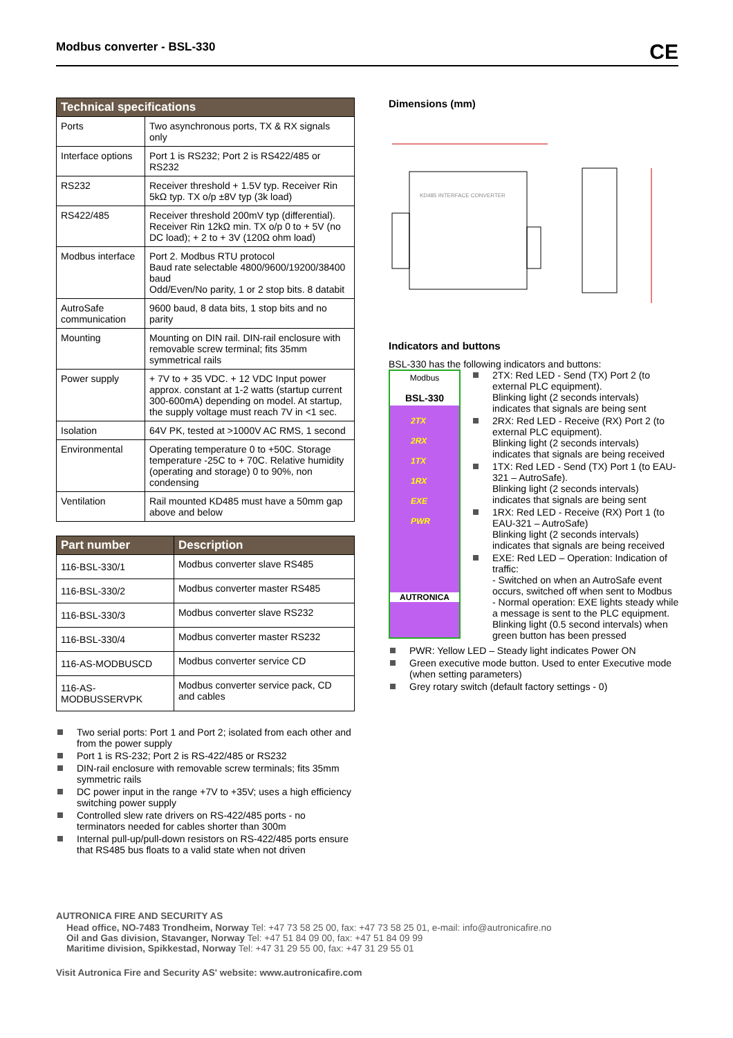Modbus converter - BSL-330 CE
| Technical specifications | |
| --- | --- |
| Ports | Two asynchronous ports, TX & RX signals only |
| Interface options | Port 1 is RS232; Port 2 is RS422/485 or RS232 |
| RS232 | Receiver threshold + 1.5V typ. Receiver Rin 5kΩ typ. TX o/p ±8V typ (3k load) |
| RS422/485 | Receiver threshold 200mV typ (differential). Receiver Rin 12kΩ min. TX o/p 0 to + 5V (no DC load); + 2 to + 3V (120Ω ohm load) |
| Modbus interface | Port 2. Modbus RTU protocol Baud rate selectable 4800/9600/19200/38400 baud Odd/Even/No parity, 1 or 2 stop bits. 8 databit |
| AutroSafe communication | 9600 baud, 8 data bits, 1 stop bits and no parity |
| Mounting | Mounting on DIN rail. DIN-rail enclosure with removable screw terminal; fits 35mm symmetrical rails |
| Power supply | + 7V to + 35 VDC. + 12 VDC Input power approx. constant at 1-2 watts (startup current 300-600mA) depending on model. At startup, the supply voltage must reach 7V in <1 sec. |
| Isolation | 64V PK, tested at >1000V AC RMS, 1 second |
| Environmental | Operating temperature 0 to +50C. Storage temperature -25C to + 70C. Relative humidity (operating and storage) 0 to 90%, non condensing |
| Ventilation | Rail mounted KD485 must have a 50mm gap above and below |
| Part number | Description |
| --- | --- |
| 116-BSL-330/1 | Modbus converter slave RS485 |
| 116-BSL-330/2 | Modbus converter master RS485 |
| 116-BSL-330/3 | Modbus converter slave RS232 |
| 116-BSL-330/4 | Modbus converter master RS232 |
| 116-AS-MODBUSCD | Modbus converter service CD |
| 116-AS-MODBUSSERVPK | Modbus converter service pack, CD and cables |
Two serial ports: Port 1 and Port 2; isolated from each other and from the power supply
Port 1 is RS-232; Port 2 is RS-422/485 or RS232
DIN-rail enclosure with removable screw terminals; fits 35mm symmetric rails
DC power input in the range +7V to +35V; uses a high efficiency switching power supply
Controlled slew rate drivers on RS-422/485 ports - no terminators needed for cables shorter than 300m
Internal pull-up/pull-down resistors on RS-422/485 ports ensure that RS485 bus floats to a valid state when not driven
Dimensions (mm)
KD485 INTERFACE CONVERTER
Indicators and buttons
BSL-330 has the following indicators and buttons:
Modbus
BSL-330
2TX
2RX
1TX
1RX
EXE
PWR
AUTRONICA
2TX: Red LED - Send (TX) Port 2 (to external PLC equipment).
Blinking light (2 seconds intervals) indicates that signals are being sent
2RX: Red LED - Receive (RX) Port 2 (to external PLC equipment).
Blinking light (2 seconds intervals) indicates that signals are being received
1TX: Red LED - Send (TX) Port 1 (to EAU-321 – AutroSafe).
Blinking light (2 seconds intervals) indicates that signals are being sent
1RX: Red LED - Receive (RX) Port 1 (to EAU-321 – AutroSafe)
Blinking light (2 seconds intervals) indicates that signals are being received
EXE: Red LED – Operation: Indication of traffic:
- Switched on when an AutroSafe event occurs, switched off when sent to Modbus
- Normal operation: EXE lights steady while a message is sent to the PLC equipment. Blinking light (0.5 second intervals) when green button has been pressed
PWR: Yellow LED – Steady light indicates Power ON
Green executive mode button. Used to enter Executive mode (when setting parameters)
Grey rotary switch (default factory settings - 0)
AUTRONICA FIRE AND SECURITY AS
Head office, NO-7483 Trondheim, Norway Tel: +47 73 58 25 00, fax: +47 73 58 25 01, e-mail: info@autronicafire.no
Oil and Gas division, Stavanger, Norway Tel: +47 51 84 09 00, fax: +47 51 84 09 99
Maritime division, Spikkestad, Norway Tel: +47 31 29 55 00, fax: +47 31 29 55 01
Visit Autronica Fire and Security AS' website: www.autronicafire.com